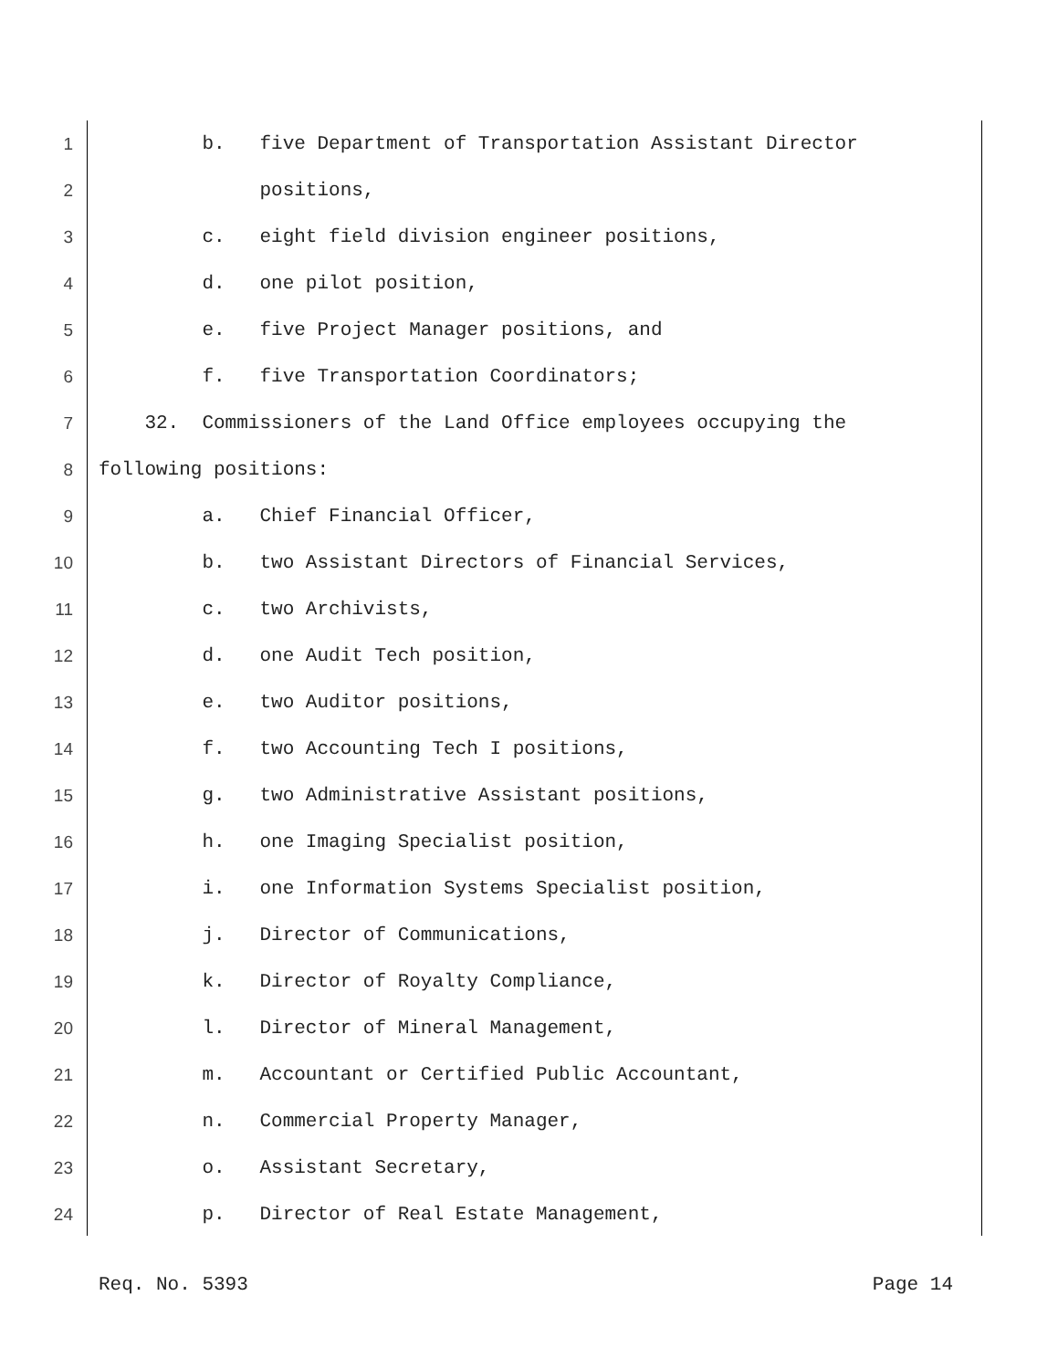1 b. five Department of Transportation Assistant Director
2 positions,
3 c. eight field division engineer positions,
4 d. one pilot position,
5 e. five Project Manager positions, and
6 f. five Transportation Coordinators;
7 32. Commissioners of the Land Office employees occupying the
8 following positions:
9 a. Chief Financial Officer,
10 b. two Assistant Directors of Financial Services,
11 c. two Archivists,
12 d. one Audit Tech position,
13 e. two Auditor positions,
14 f. two Accounting Tech I positions,
15 g. two Administrative Assistant positions,
16 h. one Imaging Specialist position,
17 i. one Information Systems Specialist position,
18 j. Director of Communications,
19 k. Director of Royalty Compliance,
20 l. Director of Mineral Management,
21 m. Accountant or Certified Public Accountant,
22 n. Commercial Property Manager,
23 o. Assistant Secretary,
24 p. Director of Real Estate Management,
Req. No. 5393 Page 14